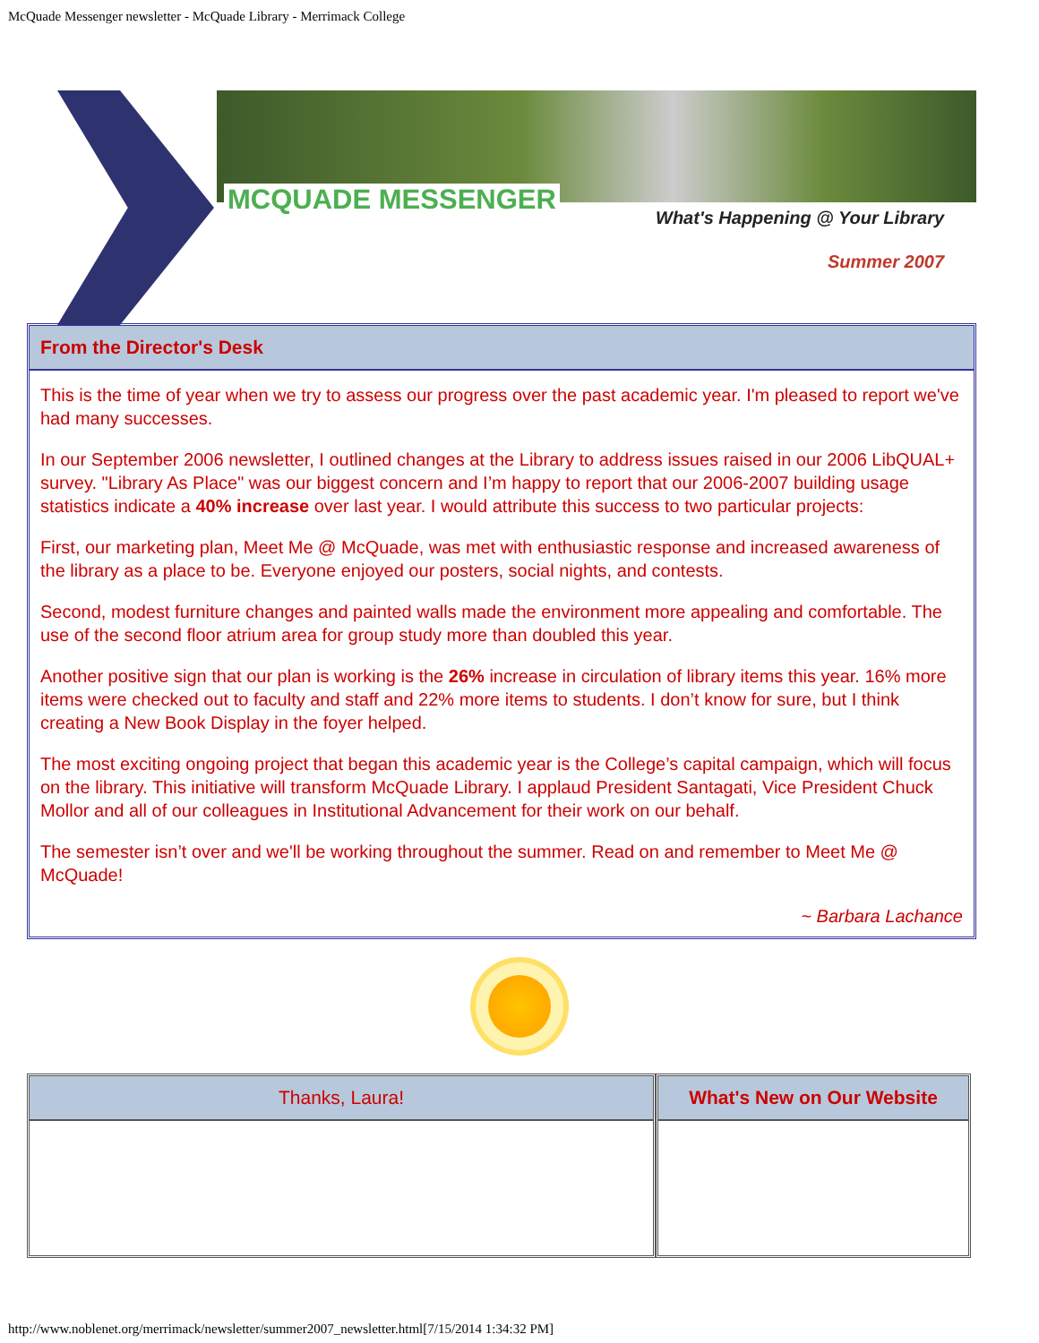McQuade Messenger newsletter - McQuade Library - Merrimack College
MCQUADE MESSENGER
What's Happening @ Your Library
Summer 2007
From the Director's Desk
This is the time of year when we try to assess our progress over the past academic year. I'm pleased to report we've had many successes.
In our September 2006 newsletter, I outlined changes at the Library to address issues raised in our 2006 LibQUAL+ survey. "Library As Place" was our biggest concern and I’m happy to report that our 2006-2007 building usage statistics indicate a 40% increase over last year. I would attribute this success to two particular projects:
First, our marketing plan, Meet Me @ McQuade, was met with enthusiastic response and increased awareness of the library as a place to be. Everyone enjoyed our posters, social nights, and contests.
Second, modest furniture changes and painted walls made the environment more appealing and comfortable. The use of the second floor atrium area for group study more than doubled this year.
Another positive sign that our plan is working is the 26% increase in circulation of library items this year. 16% more items were checked out to faculty and staff and 22% more items to students. I don’t know for sure, but I think creating a New Book Display in the foyer helped.
The most exciting ongoing project that began this academic year is the College’s capital campaign, which will focus on the library. This initiative will transform McQuade Library. I applaud President Santagati, Vice President Chuck Mollor and all of our colleagues in Institutional Advancement for their work on our behalf.
The semester isn’t over and we'll be working throughout the summer. Read on and remember to Meet Me @ McQuade!
~ Barbara Lachance
Thanks, Laura! What's New on Our Website
http://www.noblenet.org/merrimack/newsletter/summer2007_newsletter.html[7/15/2014 1:34:32 PM]